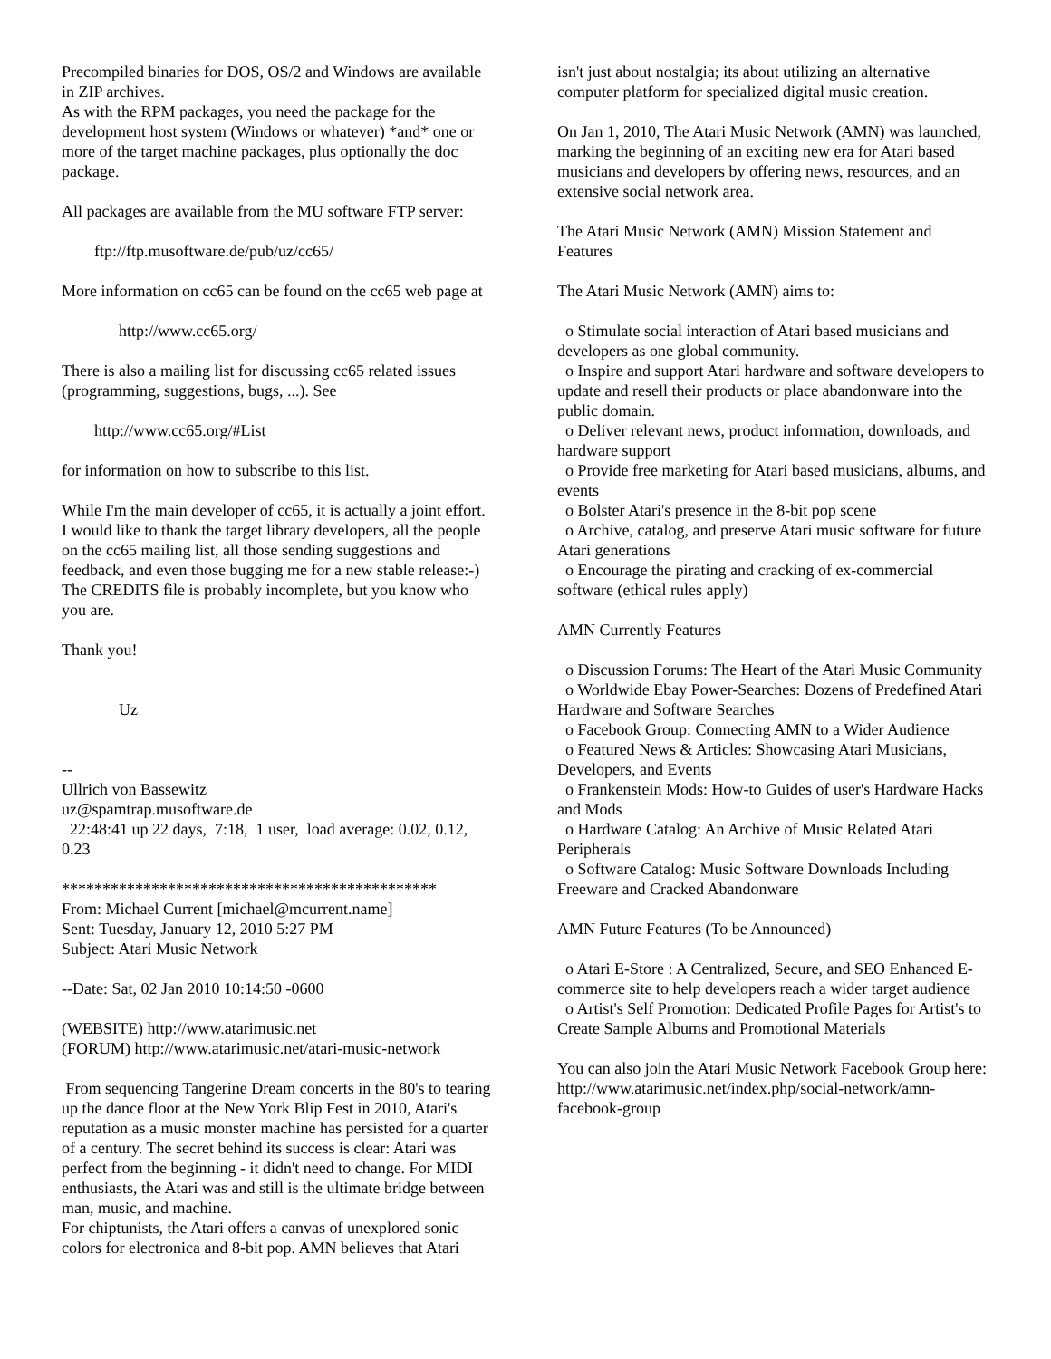Precompiled binaries for DOS, OS/2 and Windows are available in ZIP archives. As with the RPM packages, you need the package for the development host system (Windows or whatever) *and* one or more of the target machine packages, plus optionally the doc package.
All packages are available from the MU software FTP server:
ftp://ftp.musoftware.de/pub/uz/cc65/
More information on cc65 can be found on the cc65 web page at
http://www.cc65.org/
There is also a mailing list for discussing cc65 related issues (programming, suggestions, bugs, ...). See
http://www.cc65.org/#List
for information on how to subscribe to this list.
While I'm the main developer of cc65, it is actually a joint effort. I would like to thank the target library developers, all the people on the cc65 mailing list, all those sending suggestions and feedback, and even those bugging me for a new stable release:-) The CREDITS file is probably incomplete, but you know who you are.
Thank you!
Uz
-- Ullrich von Bassewitz uz@spamtrap.musoftware.de 22:48:41 up 22 days, 7:18, 1 user, load average: 0.02, 0.12, 0.23
********************************************** From: Michael Current [michael@mcurrent.name] Sent: Tuesday, January 12, 2010 5:27 PM Subject: Atari Music Network
--Date: Sat, 02 Jan 2010 10:14:50 -0600
(WEBSITE) http://www.atarimusic.net (FORUM) http://www.atarimusic.net/atari-music-network
From sequencing Tangerine Dream concerts in the 80's to tearing up the dance floor at the New York Blip Fest in 2010, Atari's reputation as a music monster machine has persisted for a quarter of a century. The secret behind its success is clear: Atari was perfect from the beginning - it didn't need to change. For MIDI enthusiasts, the Atari was and still is the ultimate bridge between man, music, and machine. For chiptunists, the Atari offers a canvas of unexplored sonic colors for electronica and 8-bit pop. AMN believes that Atari
isn't just about nostalgia; its about utilizing an alternative computer platform for specialized digital music creation.
On Jan 1, 2010, The Atari Music Network (AMN) was launched, marking the beginning of an exciting new era for Atari based musicians and developers by offering news, resources, and an extensive social network area.
The Atari Music Network (AMN) Mission Statement and Features
The Atari Music Network (AMN) aims to:
o Stimulate social interaction of Atari based musicians and developers as one global community. o Inspire and support Atari hardware and software developers to update and resell their products or place abandonware into the public domain. o Deliver relevant news, product information, downloads, and hardware support o Provide free marketing for Atari based musicians, albums, and events o Bolster Atari's presence in the 8-bit pop scene o Archive, catalog, and preserve Atari music software for future Atari generations o Encourage the pirating and cracking of ex-commercial software (ethical rules apply)
AMN Currently Features
o Discussion Forums: The Heart of the Atari Music Community o Worldwide Ebay Power-Searches: Dozens of Predefined Atari Hardware and Software Searches o Facebook Group: Connecting AMN to a Wider Audience o Featured News & Articles: Showcasing Atari Musicians, Developers, and Events o Frankenstein Mods: How-to Guides of user's Hardware Hacks and Mods o Hardware Catalog: An Archive of Music Related Atari Peripherals o Software Catalog: Music Software Downloads Including Freeware and Cracked Abandonware
AMN Future Features (To be Announced)
o Atari E-Store : A Centralized, Secure, and SEO Enhanced E-commerce site to help developers reach a wider target audience o Artist's Self Promotion: Dedicated Profile Pages for Artist's to Create Sample Albums and Promotional Materials
You can also join the Atari Music Network Facebook Group here: http://www.atarimusic.net/index.php/social-network/amn-facebook-group